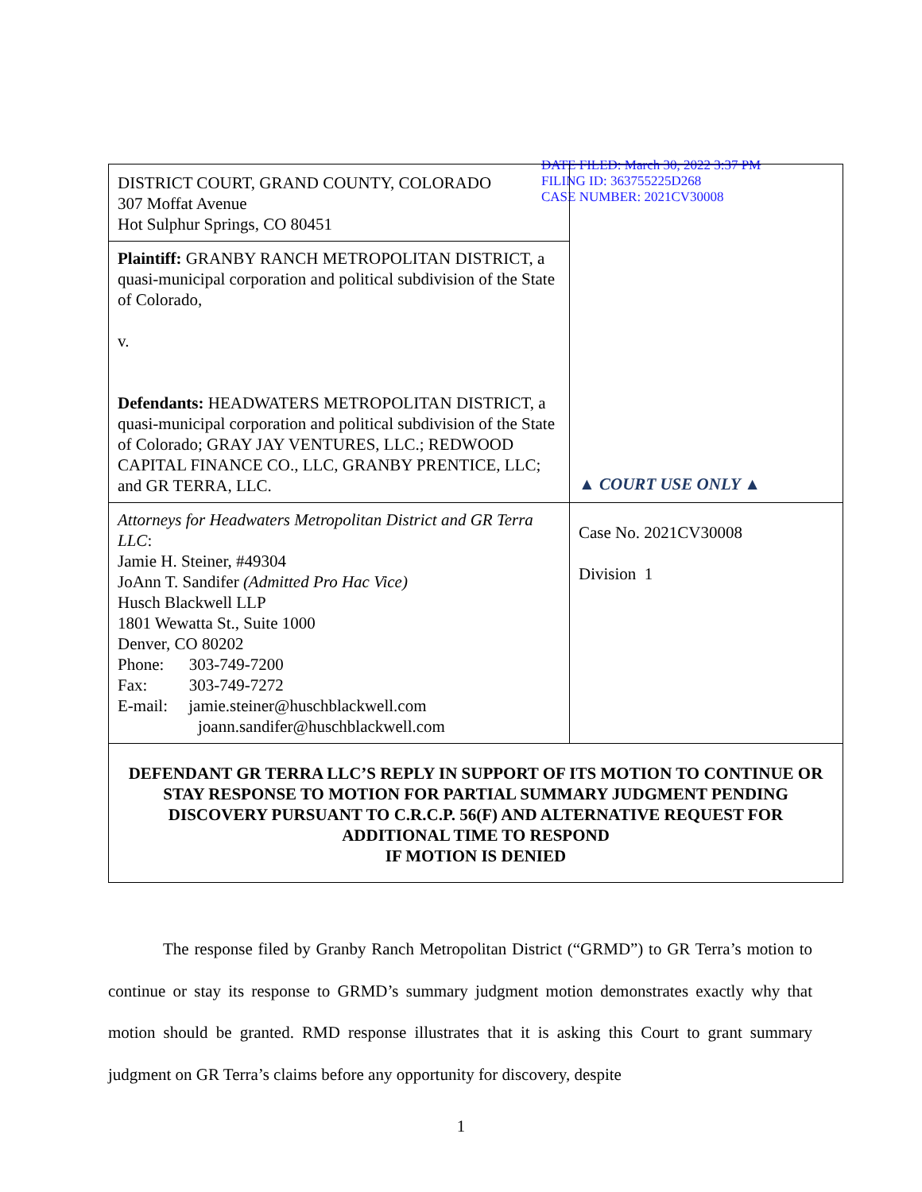DATE FILED: March 30, 2022 3:37 PM
FILING ID: 363755225D268
CASE NUMBER: 2021CV30008
| DISTRICT COURT, GRAND COUNTY, COLORADO 307 Moffat Avenue Hot Sulphur Springs, CO 80451 | ▲ COURT USE ONLY ▲ |
| Plaintiff: GRANBY RANCH METROPOLITAN DISTRICT, a quasi-municipal corporation and political subdivision of the State of Colorado, v. Defendants: HEADWATERS METROPOLITAN DISTRICT, a quasi-municipal corporation and political subdivision of the State of Colorado; GRAY JAY VENTURES, LLC.; REDWOOD CAPITAL FINANCE CO., LLC, GRANBY PRENTICE, LLC; and GR TERRA, LLC. | |
| Attorneys for Headwaters Metropolitan District and GR Terra LLC : Jamie H. Steiner, #49304 JoAnn T. Sandifer (Admitted Pro Hac Vice) Husch Blackwell LLP 1801 Wewatta St., Suite 1000 Denver, CO 80202 Phone: 303-749-7200 Fax: 303-749-7272 E-mail: jamie.steiner@huschblackwell.com joann.sandifer@huschblackwell.com | |
| | Case No. 2021CV30008 Division 1 |
| DEFENDANT GR TERRA LLC’S REPLY IN SUPPORT OF ITS MOTION TO CONTINUE OR STAY RESPONSE TO MOTION FOR PARTIAL SUMMARY JUDGMENT PENDING DISCOVERY PURSUANT TO C.R.C.P. 56(F) AND ALTERNATIVE REQUEST FOR ADDITIONAL TIME TO RESPOND IF MOTION IS DENIED | |
The response filed by Granby Ranch Metropolitan District (“GRMD”) to GR Terra’s motion to continue or stay its response to GRMD’s summary judgment motion demonstrates exactly why that motion should be granted. RMD response illustrates that it is asking this Court to grant summary judgment on GR Terra’s claims before any opportunity for discovery, despite
1